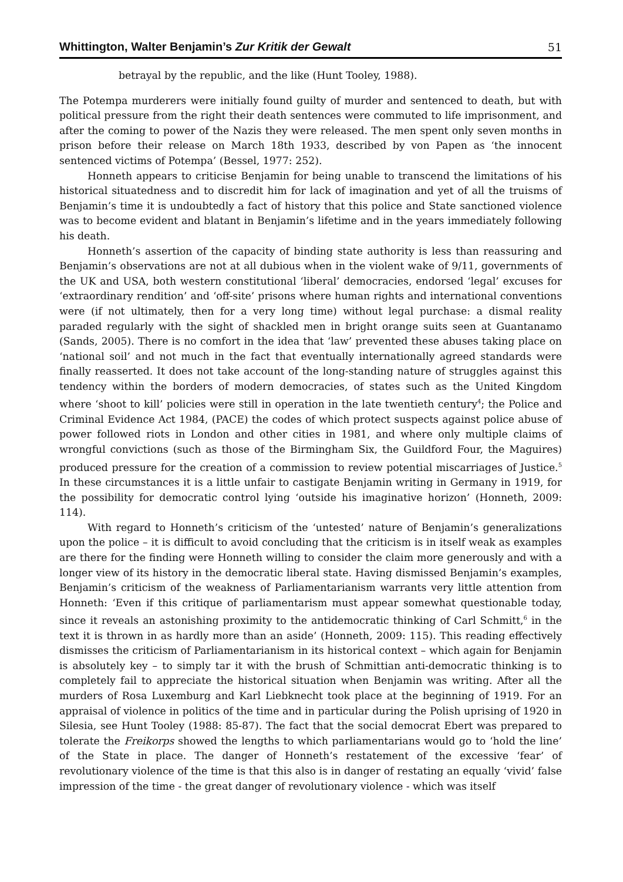Whittington, Walter Benjamin’s Zur Kritik der Gewalt 51
betrayal by the republic, and the like (Hunt Tooley, 1988).
The Potempa murderers were initially found guilty of murder and sentenced to death, but with political pressure from the right their death sentences were commuted to life imprisonment, and after the coming to power of the Nazis they were released. The men spent only seven months in prison before their release on March 18th 1933, described by von Papen as ‘the innocent sentenced victims of Potempa’ (Bessel, 1977: 252).
Honneth appears to criticise Benjamin for being unable to transcend the limitations of his historical situatedness and to discredit him for lack of imagination and yet of all the truisms of Benjamin’s time it is undoubtedly a fact of history that this police and State sanctioned violence was to become evident and blatant in Benjamin’s lifetime and in the years immediately following his death.
Honneth’s assertion of the capacity of binding state authority is less than reassuring and Benjamin’s observations are not at all dubious when in the violent wake of 9/11, governments of the UK and USA, both western constitutional ‘liberal’ democracies, endorsed ‘legal’ excuses for ‘extraordinary rendition’ and ‘off-site’ prisons where human rights and international conventions were (if not ultimately, then for a very long time) without legal purchase: a dismal reality paraded regularly with the sight of shackled men in bright orange suits seen at Guantanamo (Sands, 2005). There is no comfort in the idea that ‘law’ prevented these abuses taking place on ‘national soil’ and not much in the fact that eventually internationally agreed standards were finally reasserted. It does not take account of the long-standing nature of struggles against this tendency within the borders of modern democracies, of states such as the United Kingdom where ‘shoot to kill’ policies were still in operation in the late twentieth century<sup>4</sup>; the Police and Criminal Evidence Act 1984, (PACE) the codes of which protect suspects against police abuse of power followed riots in London and other cities in 1981, and where only multiple claims of wrongful convictions (such as those of the Birmingham Six, the Guildford Four, the Maguires) produced pressure for the creation of a commission to review potential miscarriages of Justice.<sup>5</sup> In these circumstances it is a little unfair to castigate Benjamin writing in Germany in 1919, for the possibility for democratic control lying ‘outside his imaginative horizon’ (Honneth, 2009: 114).
With regard to Honneth’s criticism of the ‘untested’ nature of Benjamin’s generalizations upon the police – it is difficult to avoid concluding that the criticism is in itself weak as examples are there for the finding were Honneth willing to consider the claim more generously and with a longer view of its history in the democratic liberal state. Having dismissed Benjamin’s examples, Benjamin’s criticism of the weakness of Parliamentarianism warrants very little attention from Honneth: ‘Even if this critique of parliamentarism must appear somewhat questionable today, since it reveals an astonishing proximity to the antidemocratic thinking of Carl Schmitt,<sup>6</sup> in the text it is thrown in as hardly more than an aside’ (Honneth, 2009: 115). This reading effectively dismisses the criticism of Parliamentarianism in its historical context – which again for Benjamin is absolutely key – to simply tar it with the brush of Schmittian anti-democratic thinking is to completely fail to appreciate the historical situation when Benjamin was writing. After all the murders of Rosa Luxemburg and Karl Liebknecht took place at the beginning of 1919. For an appraisal of violence in politics of the time and in particular during the Polish uprising of 1920 in Silesia, see Hunt Tooley (1988: 85-87). The fact that the social democrat Ebert was prepared to tolerate the Freikorps showed the lengths to which parliamentarians would go to ‘hold the line’ of the State in place. The danger of Honneth’s restatement of the excessive ‘fear’ of revolutionary violence of the time is that this also is in danger of restating an equally ‘vivid’ false impression of the time - the great danger of revolutionary violence - which was itself